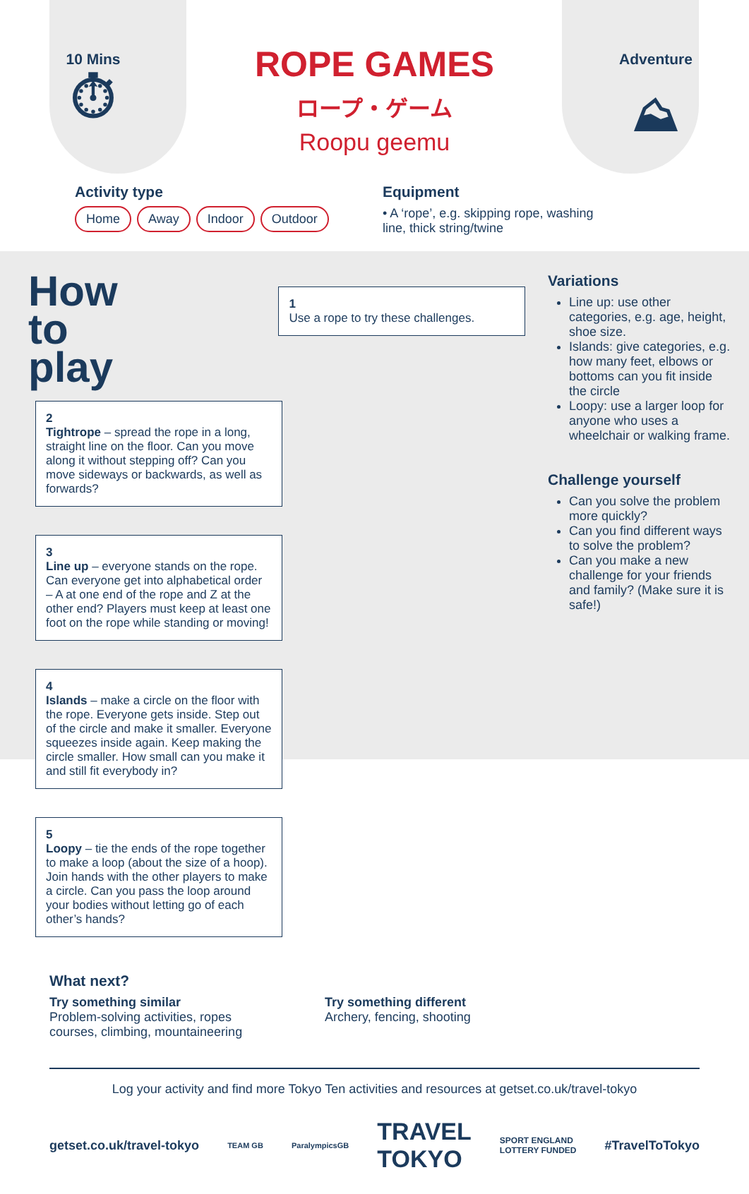10 Mins
⏱
ROPE GAMES
ロープ・ゲーム
Roopu geemu
Adventure
⛰
Activity type
Home Away Indoor Outdoor
Equipment
• A ‘rope’, e.g. skipping rope, washing
line, thick string/twine
How
to
play
1
Use a rope to try these challenges.
2
Tightrope – spread the rope in a long, straight line on the floor. Can you move along it without stepping off? Can you move sideways or backwards, as well as forwards?
3
Line up – everyone stands on the rope. Can everyone get into alphabetical order – A at one end of the rope and Z at the other end? Players must keep at least one foot on the rope while standing or moving!
4
Islands – make a circle on the floor with the rope. Everyone gets inside. Step out of the circle and make it smaller. Everyone squeezes inside again. Keep making the circle smaller. How small can you make it and still fit everybody in?
5
Loopy – tie the ends of the rope together to make a loop (about the size of a hoop). Join hands with the other players to make a circle. Can you pass the loop around your bodies without letting go of each other’s hands?
Variations
Line up: use other categories, e.g. age, height, shoe size.
Islands: give categories, e.g. how many feet, elbows or bottoms can you fit inside the circle
Loopy: use a larger loop for anyone who uses a wheelchair or walking frame.
Challenge yourself
Can you solve the problem more quickly?
Can you find different ways to solve the problem?
Can you make a new challenge for your friends and family? (Make sure it is safe!)
What next?
Try something similar
Problem-solving activities, ropes courses, climbing, mountaineering
Try something different
Archery, fencing, shooting
Log your activity and find more Tokyo Ten activities and resources at getset.co.uk/travel-tokyo
getset.co.uk/travel-tokyo TEAM GB ParalympicsGB TRAVEL
TOKYO SPORT ENGLAND
LOTTERY FUNDED #TravelToTokyo